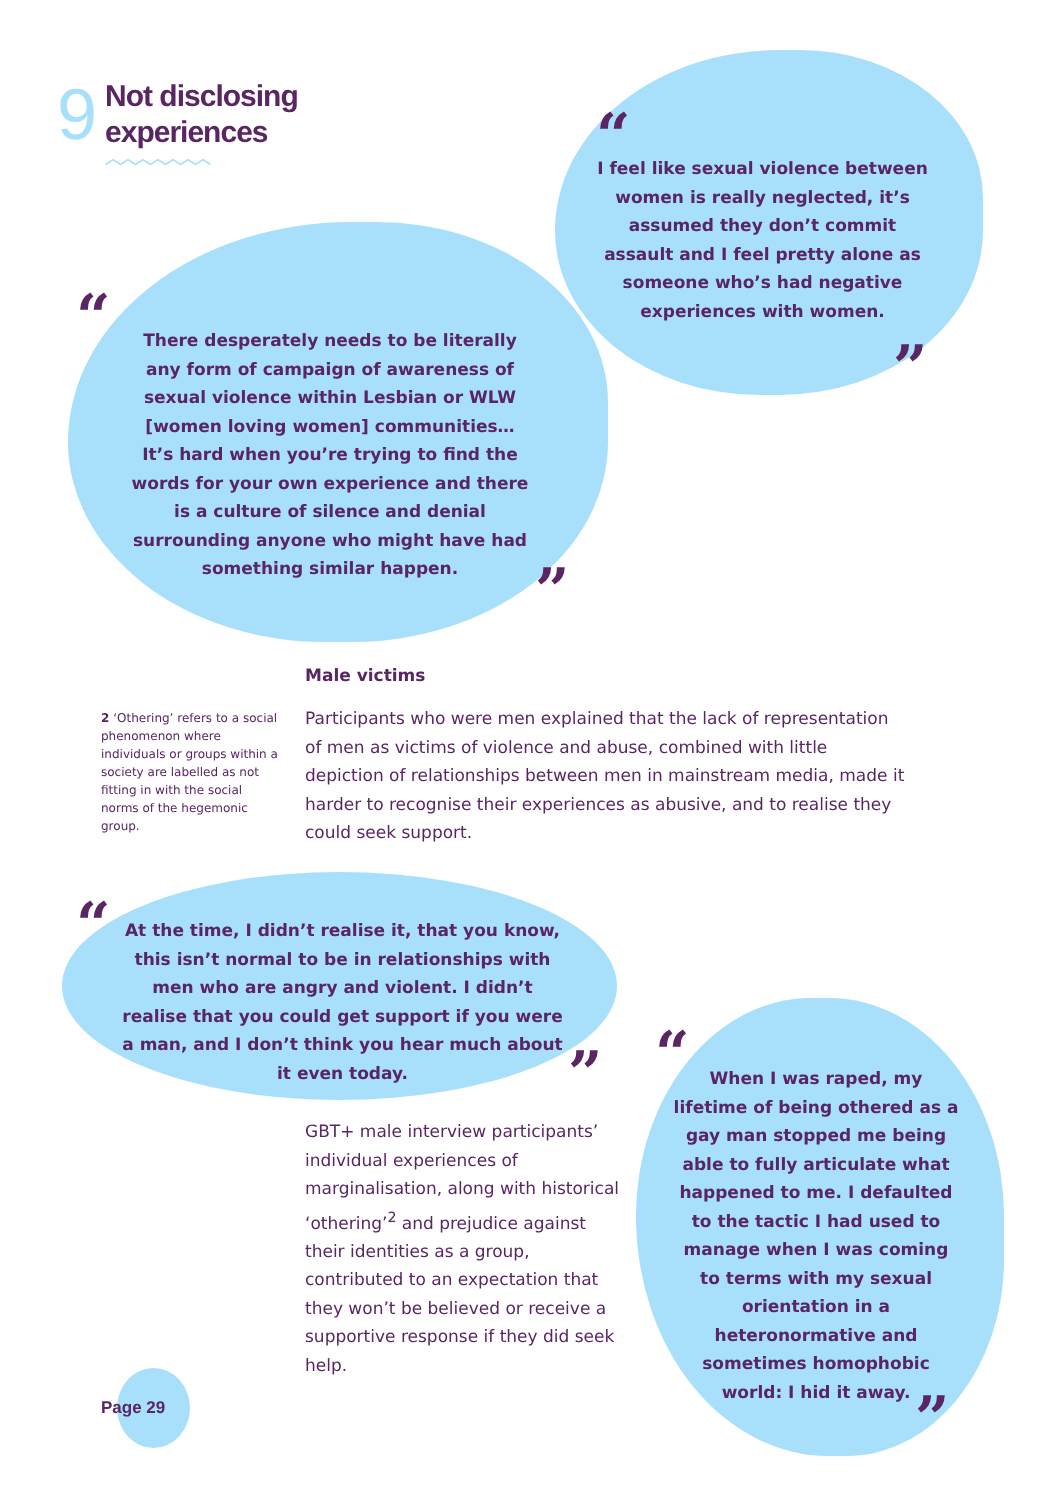9
Not disclosing
experiences
︿︿︿︿︿︿︿
“
I feel like sexual violence between women is really neglected, it’s assumed they don’t commit assault and I feel pretty alone as someone who’s had negative experiences with women.
”
“
There desperately needs to be literally any form of campaign of awareness of sexual violence within Lesbian or WLW [women loving women] communities… It’s hard when you’re trying to find the words for your own experience and there is a culture of silence and denial surrounding anyone who might have had something similar happen.
”
Male victims
2 ‘Othering’ refers to a social phenomenon where individuals or groups within a society are labelled as not fitting in with the social norms of the hegemonic group.
Participants who were men explained that the lack of representation of men as victims of violence and abuse, combined with little depiction of relationships between men in mainstream media, made it harder to recognise their experiences as abusive, and to realise they could seek support.
“
At the time, I didn’t realise it, that you know, this isn’t normal to be in relationships with men who are angry and violent. I didn’t realise that you could get support if you were a man, and I don’t think you hear much about it even today.
”
GBT+ male interview participants’ individual experiences of marginalisation, along with historical ‘othering’<sup>2</sup> and prejudice against their identities as a group, contributed to an expectation that they won’t be believed or receive a supportive response if they did seek help.
“
When I was raped, my lifetime of being othered as a gay man stopped me being able to fully articulate what happened to me. I defaulted to the tactic I had used to manage when I was coming to terms with my sexual orientation in a heteronormative and sometimes homophobic world: I hid it away.
”
Page 29